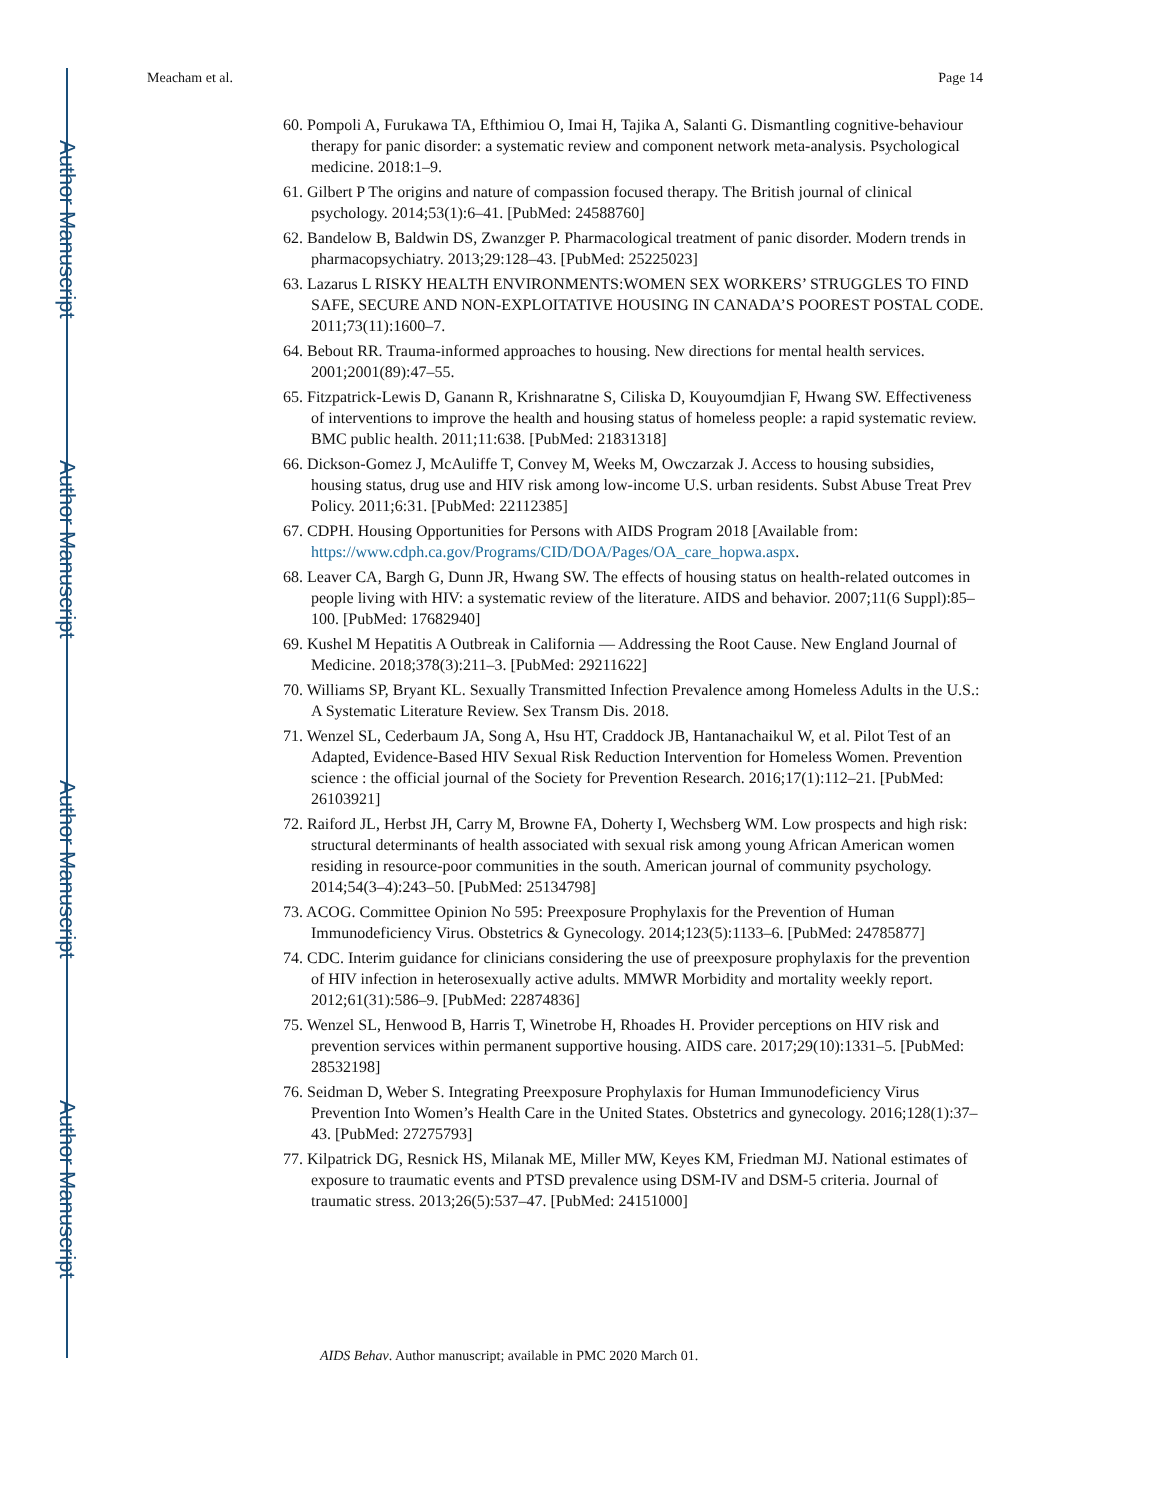Author Manuscript
Author Manuscript
Author Manuscript
Author Manuscript
Meacham et al. Page 14
60. Pompoli A, Furukawa TA, Efthimiou O, Imai H, Tajika A, Salanti G. Dismantling cognitive-behaviour therapy for panic disorder: a systematic review and component network meta-analysis. Psychological medicine. 2018:1–9.
61. Gilbert P The origins and nature of compassion focused therapy. The British journal of clinical psychology. 2014;53(1):6–41. [PubMed: 24588760]
62. Bandelow B, Baldwin DS, Zwanzger P. Pharmacological treatment of panic disorder. Modern trends in pharmacopsychiatry. 2013;29:128–43. [PubMed: 25225023]
63. Lazarus L RISKY HEALTH ENVIRONMENTS:WOMEN SEX WORKERS’ STRUGGLES TO FIND SAFE, SECURE AND NON-EXPLOITATIVE HOUSING IN CANADA’S POOREST POSTAL CODE. 2011;73(11):1600–7.
64. Bebout RR. Trauma‐informed approaches to housing. New directions for mental health services. 2001;2001(89):47–55.
65. Fitzpatrick-Lewis D, Ganann R, Krishnaratne S, Ciliska D, Kouyoumdjian F, Hwang SW. Effectiveness of interventions to improve the health and housing status of homeless people: a rapid systematic review. BMC public health. 2011;11:638. [PubMed: 21831318]
66. Dickson-Gomez J, McAuliffe T, Convey M, Weeks M, Owczarzak J. Access to housing subsidies, housing status, drug use and HIV risk among low-income U.S. urban residents. Subst Abuse Treat Prev Policy. 2011;6:31. [PubMed: 22112385]
67. CDPH. Housing Opportunities for Persons with AIDS Program 2018 [Available from: https://www.cdph.ca.gov/Programs/CID/DOA/Pages/OA_care_hopwa.aspx.
68. Leaver CA, Bargh G, Dunn JR, Hwang SW. The effects of housing status on health-related outcomes in people living with HIV: a systematic review of the literature. AIDS and behavior. 2007;11(6 Suppl):85–100. [PubMed: 17682940]
69. Kushel M Hepatitis A Outbreak in California — Addressing the Root Cause. New England Journal of Medicine. 2018;378(3):211–3. [PubMed: 29211622]
70. Williams SP, Bryant KL. Sexually Transmitted Infection Prevalence among Homeless Adults in the U.S.: A Systematic Literature Review. Sex Transm Dis. 2018.
71. Wenzel SL, Cederbaum JA, Song A, Hsu HT, Craddock JB, Hantanachaikul W, et al. Pilot Test of an Adapted, Evidence-Based HIV Sexual Risk Reduction Intervention for Homeless Women. Prevention science : the official journal of the Society for Prevention Research. 2016;17(1):112–21. [PubMed: 26103921]
72. Raiford JL, Herbst JH, Carry M, Browne FA, Doherty I, Wechsberg WM. Low prospects and high risk: structural determinants of health associated with sexual risk among young African American women residing in resource-poor communities in the south. American journal of community psychology. 2014;54(3–4):243–50. [PubMed: 25134798]
73. ACOG. Committee Opinion No 595: Preexposure Prophylaxis for the Prevention of Human Immunodeficiency Virus. Obstetrics & Gynecology. 2014;123(5):1133–6. [PubMed: 24785877]
74. CDC. Interim guidance for clinicians considering the use of preexposure prophylaxis for the prevention of HIV infection in heterosexually active adults. MMWR Morbidity and mortality weekly report. 2012;61(31):586–9. [PubMed: 22874836]
75. Wenzel SL, Henwood B, Harris T, Winetrobe H, Rhoades H. Provider perceptions on HIV risk and prevention services within permanent supportive housing. AIDS care. 2017;29(10):1331–5. [PubMed: 28532198]
76. Seidman D, Weber S. Integrating Preexposure Prophylaxis for Human Immunodeficiency Virus Prevention Into Women’s Health Care in the United States. Obstetrics and gynecology. 2016;128(1):37–43. [PubMed: 27275793]
77. Kilpatrick DG, Resnick HS, Milanak ME, Miller MW, Keyes KM, Friedman MJ. National estimates of exposure to traumatic events and PTSD prevalence using DSM-IV and DSM-5 criteria. Journal of traumatic stress. 2013;26(5):537–47. [PubMed: 24151000]
AIDS Behav. Author manuscript; available in PMC 2020 March 01.